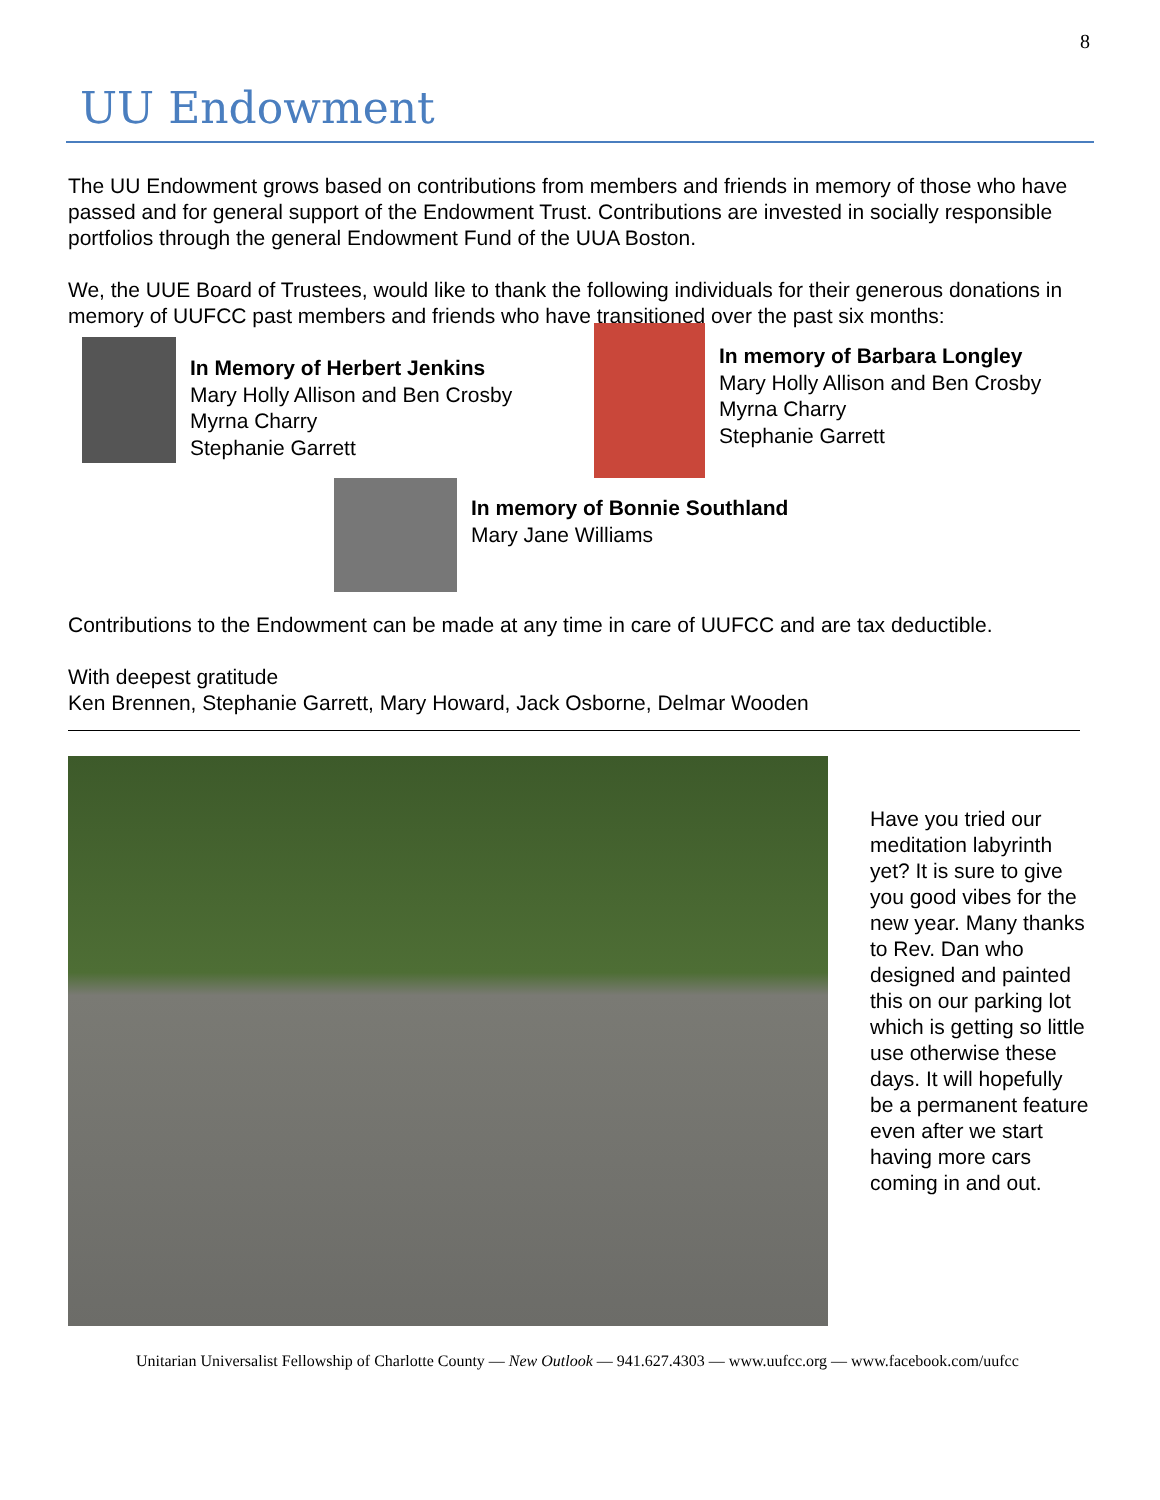8
UU Endowment
The UU Endowment grows based on contributions from members and friends in memory of those who have passed and for general support of the Endowment Trust. Contributions are invested in socially responsible portfolios through the general Endowment Fund of the UUA Boston.
We, the UUE Board of Trustees, would like to thank the following individuals for their generous donations in memory of UUFCC past members and friends who have transitioned over the past six months:
In Memory of Herbert Jenkins
Mary Holly Allison and Ben Crosby
Myrna Charry
Stephanie Garrett
In memory of Barbara Longley
Mary Holly Allison and Ben Crosby
Myrna Charry
Stephanie Garrett
In memory of Bonnie Southland
Mary Jane Williams
Contributions to the Endowment can be made at any time in care of UUFCC and are tax deductible.
With deepest gratitude
Ken Brennen, Stephanie Garrett, Mary Howard, Jack Osborne, Delmar Wooden
Have you tried our meditation labyrinth yet? It is sure to give you good vibes for the new year. Many thanks to Rev. Dan who designed and painted this on our parking lot which is getting so little use otherwise these days. It will hopefully be a permanent feature even after we start having more cars coming in and out.
Unitarian Universalist Fellowship of Charlotte County — New Outlook — 941.627.4303 — www.uufcc.org — www.facebook.com/uufcc